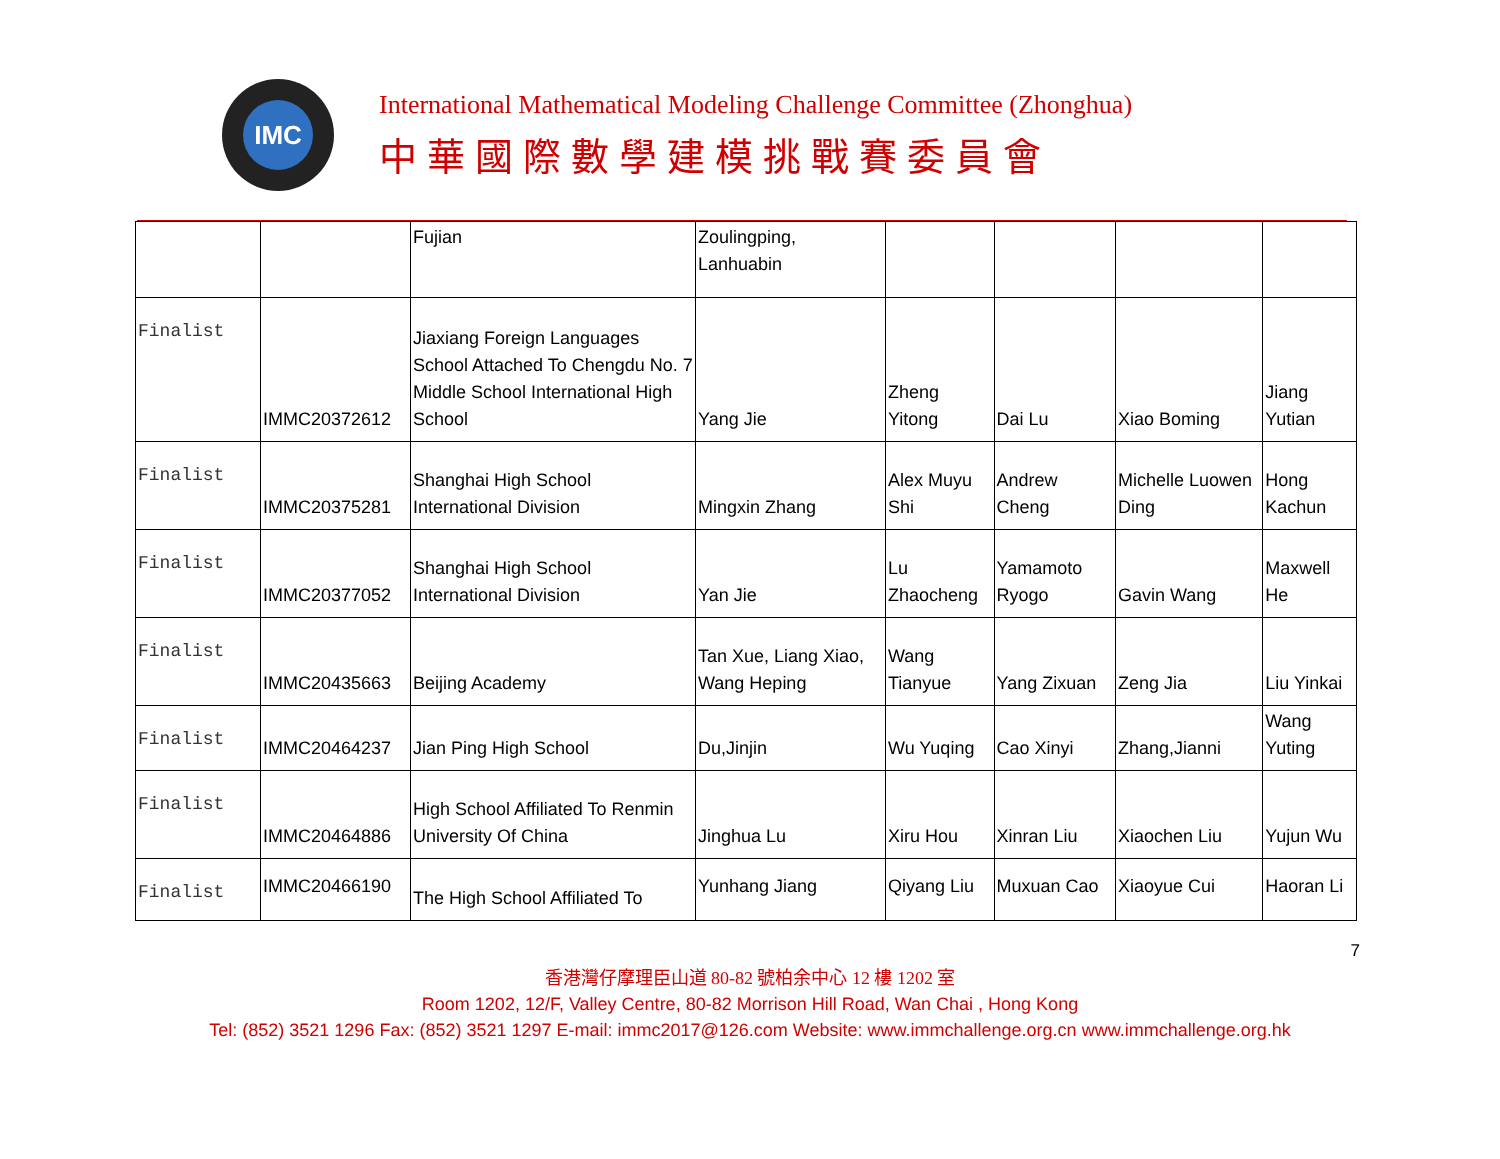IMC
International Mathematical Modeling Challenge Committee (Zhonghua)
中華國際數學建模挑戰賽委員會
| | | Fujian | Zoulingping, Lanhuabin | | | | |
| Finalist | IMMC20372612 | Jiaxiang Foreign Languages School Attached To Chengdu No. 7 Middle School International High School | Yang Jie | Zheng Yitong | Dai Lu | Xiao Boming | Jiang Yutian |
| Finalist | IMMC20375281 | Shanghai High School International Division | Mingxin Zhang | Alex Muyu Shi | Andrew Cheng | Michelle Luowen Ding | Hong Kachun |
| Finalist | IMMC20377052 | Shanghai High School International Division | Yan Jie | Lu Zhaocheng | Yamamoto Ryogo | Gavin Wang | Maxwell He |
| Finalist | IMMC20435663 | Beijing Academy | Tan Xue, Liang Xiao, Wang Heping | Wang Tianyue | Yang Zixuan | Zeng Jia | Liu Yinkai |
| Finalist | IMMC20464237 | Jian Ping High School | Du,Jinjin | Wu Yuqing | Cao Xinyi | Zhang,Jianni | Wang Yuting |
| Finalist | IMMC20464886 | High School Affiliated To Renmin University Of China | Jinghua Lu | Xiru Hou | Xinran Liu | Xiaochen Liu | Yujun Wu |
| Finalist | IMMC20466190 | The High School Affiliated To | Yunhang Jiang | Qiyang Liu | Muxuan Cao | Xiaoyue Cui | Haoran Li |
7
香港灣仔摩理臣山道 80-82 號柏余中心 12 樓 1202 室
Room 1202, 12/F, Valley Centre, 80-82 Morrison Hill Road, Wan Chai , Hong Kong
Tel: (852) 3521 1296 Fax: (852) 3521 1297 E-mail: immc2017@126.com Website: www.immchallenge.org.cn www.immchallenge.org.hk